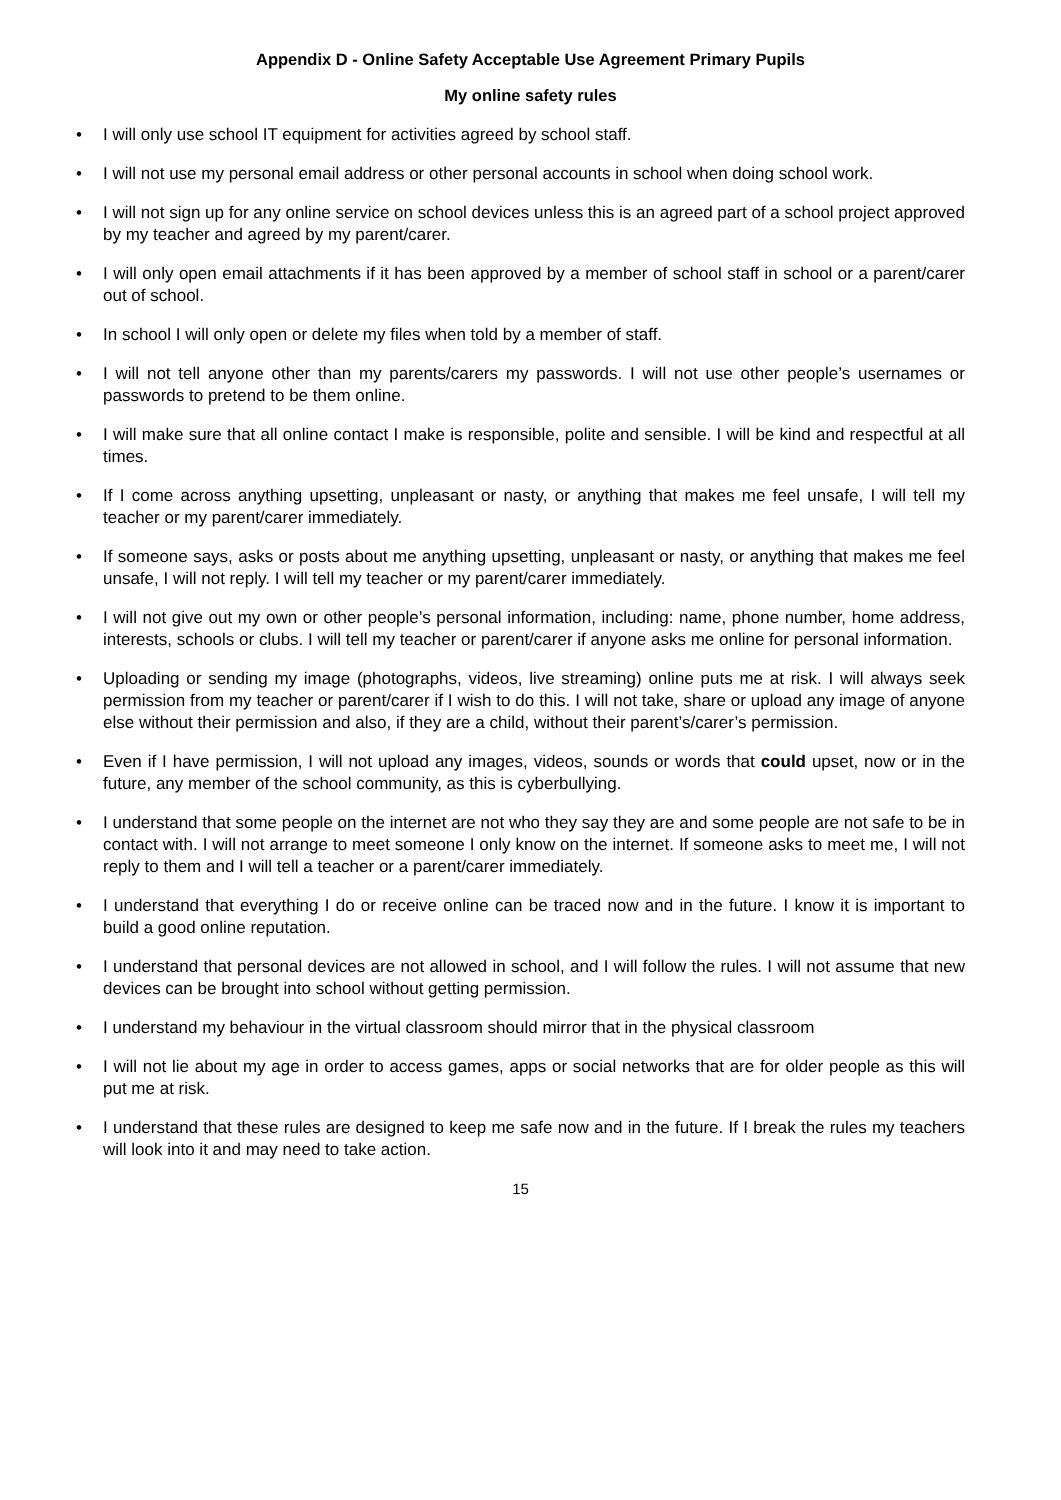Appendix D - Online Safety Acceptable Use Agreement Primary Pupils
My online safety rules
• I will only use school IT equipment for activities agreed by school staff.
• I will not use my personal email address or other personal accounts in school when doing school work.
• I will not sign up for any online service on school devices unless this is an agreed part of a school project approved by my teacher and agreed by my parent/carer.
• I will only open email attachments if it has been approved by a member of school staff in school or a parent/carer out of school.
• In school I will only open or delete my files when told by a member of staff.
• I will not tell anyone other than my parents/carers my passwords. I will not use other people’s usernames or passwords to pretend to be them online.
• I will make sure that all online contact I make is responsible, polite and sensible. I will be kind and respectful at all times.
• If I come across anything upsetting, unpleasant or nasty, or anything that makes me feel unsafe, I will tell my teacher or my parent/carer immediately.
• If someone says, asks or posts about me anything upsetting, unpleasant or nasty, or anything that makes me feel unsafe, I will not reply. I will tell my teacher or my parent/carer immediately.
• I will not give out my own or other people’s personal information, including: name, phone number, home address, interests, schools or clubs. I will tell my teacher or parent/carer if anyone asks me online for personal information.
• Uploading or sending my image (photographs, videos, live streaming) online puts me at risk. I will always seek permission from my teacher or parent/carer if I wish to do this. I will not take, share or upload any image of anyone else without their permission and also, if they are a child, without their parent’s/carer’s permission.
• Even if I have permission, I will not upload any images, videos, sounds or words that could upset, now or in the future, any member of the school community, as this is cyberbullying.
• I understand that some people on the internet are not who they say they are and some people are not safe to be in contact with. I will not arrange to meet someone I only know on the internet. If someone asks to meet me, I will not reply to them and I will tell a teacher or a parent/carer immediately.
• I understand that everything I do or receive online can be traced now and in the future. I know it is important to build a good online reputation.
• I understand that personal devices are not allowed in school, and I will follow the rules. I will not assume that new devices can be brought into school without getting permission.
• I understand my behaviour in the virtual classroom should mirror that in the physical classroom
• I will not lie about my age in order to access games, apps or social networks that are for older people as this will put me at risk.
• I understand that these rules are designed to keep me safe now and in the future. If I break the rules my teachers will look into it and may need to take action.
15